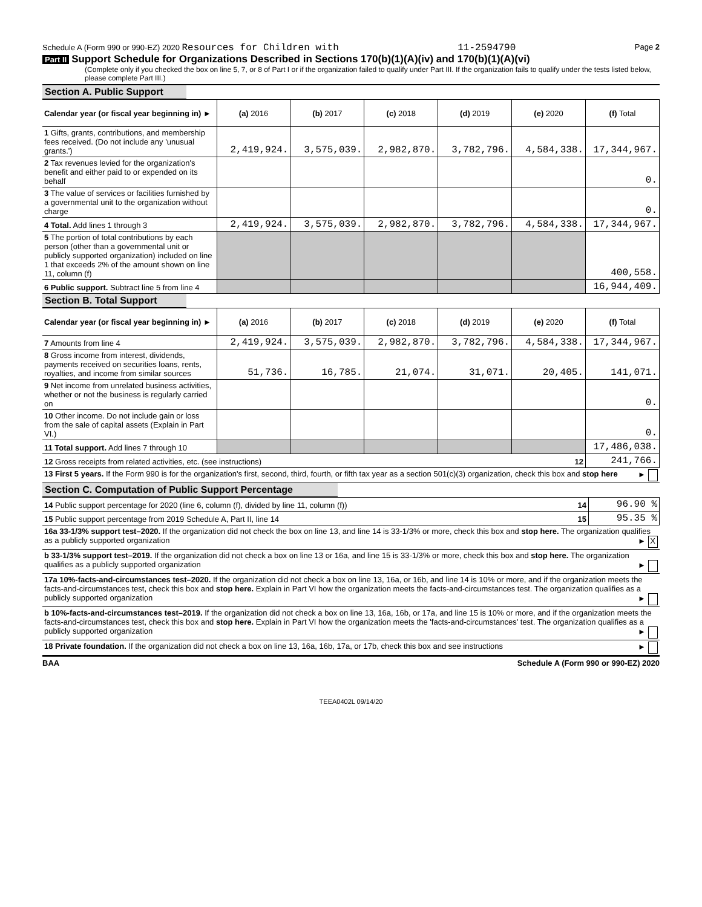Schedule A (Form 990 or 990-EZ) 2020 Resources for Children with 11-2594790 Page 2
Part II Support Schedule for Organizations Described in Sections 170(b)(1)(A)(iv) and 170(b)(1)(A)(vi)
(Complete only if you checked the box on line 5, 7, or 8 of Part I or if the organization failed to qualify under Part III. If the organization fails to qualify under the tests listed below, please complete Part III.)
Section A. Public Support
| Calendar year (or fiscal year beginning in) ► | (a) 2016 | (b) 2017 | (c) 2018 | (d) 2019 | (e) 2020 | (f) Total |
| --- | --- | --- | --- | --- | --- | --- |
| 1 Gifts, grants, contributions, and membership fees received. (Do not include any 'unusual grants.') | 2,419,924. | 3,575,039. | 2,982,870. | 3,782,796. | 4,584,338. | 17,344,967. |
| 2 Tax revenues levied for the organization's benefit and either paid to or expended on its behalf | | | | | | 0. |
| 3 The value of services or facilities furnished by a governmental unit to the organization without charge | | | | | | 0. |
| 4 Total. Add lines 1 through 3 | 2,419,924. | 3,575,039. | 2,982,870. | 3,782,796. | 4,584,338. | 17,344,967. |
| 5 The portion of total contributions by each person (other than a governmental unit or publicly supported organization) included on line 1 that exceeds 2% of the amount shown on line 11, column (f) | | | | | | 400,558. |
| 6 Public support. Subtract line 5 from line 4 | | | | | | 16,944,409. |
Section B. Total Support
| Calendar year (or fiscal year beginning in) ► | (a) 2016 | (b) 2017 | (c) 2018 | (d) 2019 | (e) 2020 | (f) Total |
| --- | --- | --- | --- | --- | --- | --- |
| 7 Amounts from line 4 | 2,419,924. | 3,575,039. | 2,982,870. | 3,782,796. | 4,584,338. | 17,344,967. |
| 8 Gross income from interest, dividends, payments received on securities loans, rents, royalties, and income from similar sources | 51,736. | 16,785. | 21,074. | 31,071. | 20,405. | 141,071. |
| 9 Net income from unrelated business activities, whether or not the business is regularly carried on | | | | | | 0. |
| 10 Other income. Do not include gain or loss from the sale of capital assets (Explain in Part VI.) | | | | | | 0. |
| 11 Total support. Add lines 7 through 10 | | | | | | 17,486,038. |
| 12 Gross receipts from related activities, etc. (see instructions) 12 | | | | | | 241,766. |
| 13 First 5 years. If the Form 990 is for the organization's first, second, third, fourth, or fifth tax year as a section 501(c)(3) organization, check this box and stop here ► | | | | | | |
Section C. Computation of Public Support Percentage
| 14 Public support percentage for 2020 (line 6, column (f), divided by line 11, column (f)) 14 | 96.90 % |
| 15 Public support percentage from 2019 Schedule A, Part II, line 14 15 | 95.35 % |
| 16a 33-1/3% support test–2020. If the organization did not check the box on line 13, and line 14 is 33-1/3% or more, check this box and stop here. The organization qualifies as a publicly supported organization ► X | |
| b 33-1/3% support test–2019. If the organization did not check a box on line 13 or 16a, and line 15 is 33-1/3% or more, check this box and stop here. The organization qualifies as a publicly supported organization ► | |
| 17a 10%-facts-and-circumstances test–2020. If the organization did not check a box on line 13, 16a, or 16b, and line 14 is 10% or more, and if the organization meets the facts-and-circumstances test, check this box and stop here. Explain in Part VI how the organization meets the facts-and-circumstances test. The organization qualifies as a publicly supported organization ► | |
| b 10%-facts-and-circumstances test–2019. If the organization did not check a box on line 13, 16a, 16b, or 17a, and line 15 is 10% or more, and if the organization meets the facts-and-circumstances test, check this box and stop here. Explain in Part VI how the organization meets the 'facts-and-circumstances' test. The organization qualifies as a publicly supported organization ► | |
| 18 Private foundation. If the organization did not check a box on line 13, 16a, 16b, 17a, or 17b, check this box and see instructions ► | |
BAA Schedule A (Form 990 or 990-EZ) 2020
TEEA0402L 09/14/20